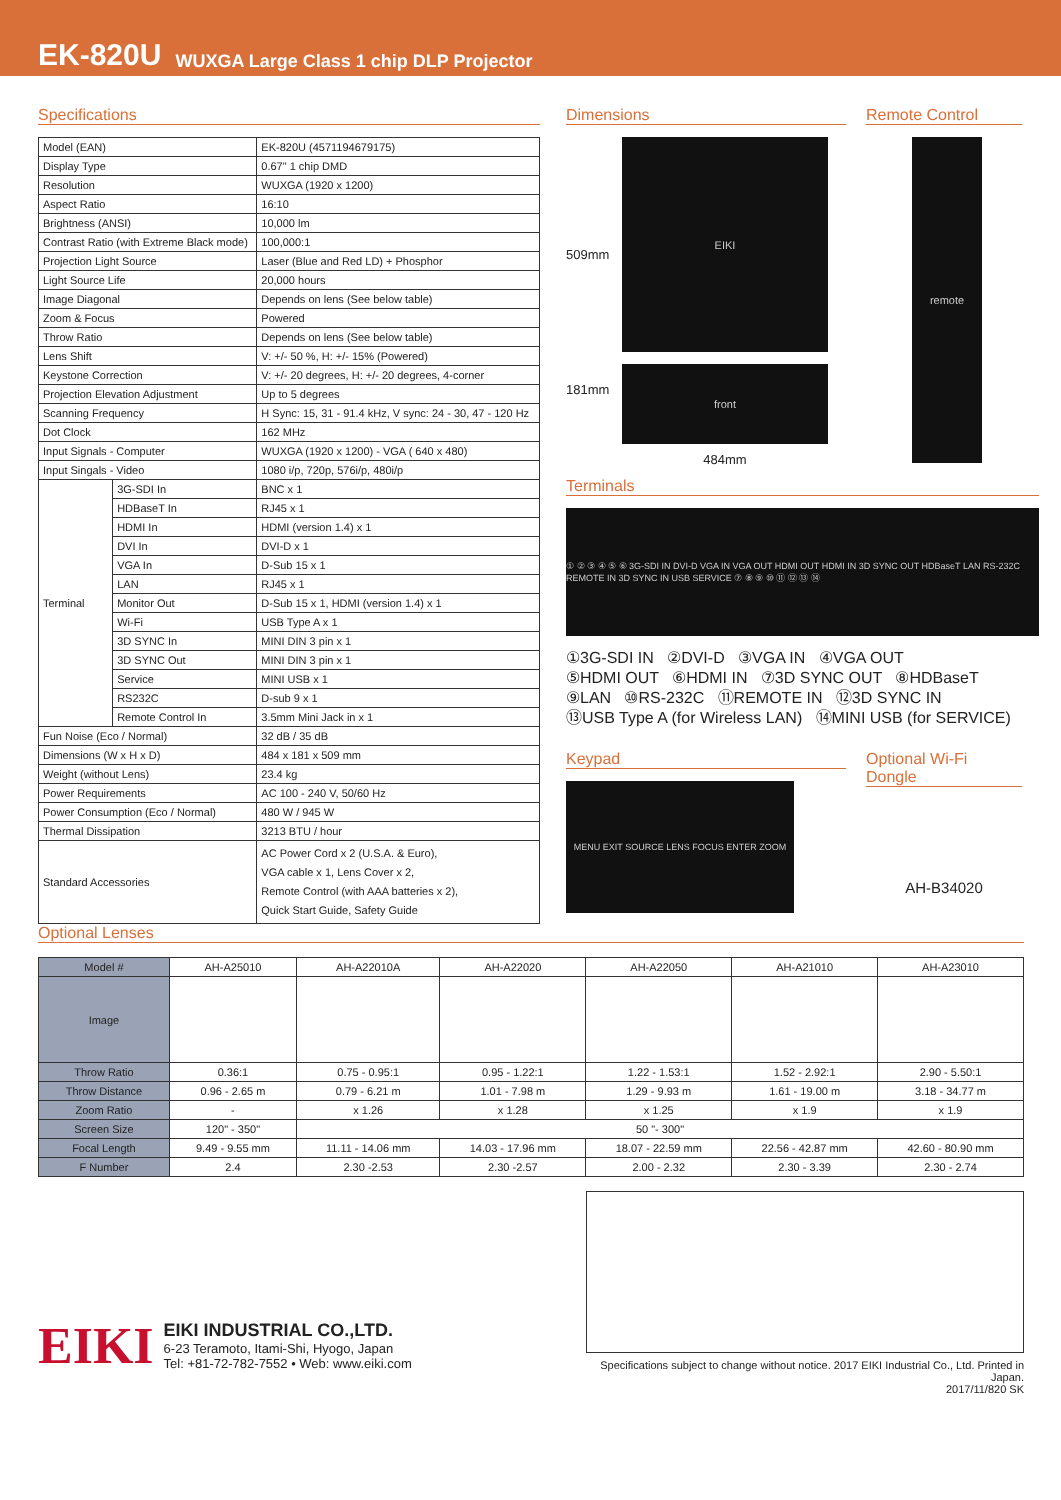EK-820U WUXGA Large Class 1 chip DLP Projector
Specifications
| Model (EAN) | | EK-820U (4571194679175) |
| Display Type | | 0.67" 1 chip DMD |
| Resolution | | WUXGA (1920 x 1200) |
| Aspect Ratio | | 16:10 |
| Brightness (ANSI) | | 10,000 lm |
| Contrast Ratio (with Extreme Black mode) | | 100,000:1 |
| Projection Light Source | | Laser (Blue and Red LD) + Phosphor |
| Light Source Life | | 20,000 hours |
| Image Diagonal | | Depends on lens (See below table) |
| Zoom & Focus | | Powered |
| Throw Ratio | | Depends on lens (See below table) |
| Lens Shift | | V: +/- 50 %, H: +/- 15% (Powered) |
| Keystone Correction | | V: +/- 20 degrees, H: +/- 20 degrees, 4-corner |
| Projection Elevation Adjustment | | Up to 5 degrees |
| Scanning Frequency | | H Sync: 15, 31 - 91.4 kHz, V sync: 24 - 30, 47 - 120 Hz |
| Dot Clock | | 162 MHz |
| Input Signals - Computer | | WUXGA (1920 x 1200) - VGA ( 640 x 480) |
| Input Singals - Video | | 1080 i/p, 720p, 576i/p, 480i/p |
| Terminal | 3G-SDI In | BNC x 1 |
| | HDBaseT In | RJ45 x 1 |
| | HDMI In | HDMI (version 1.4) x 1 |
| | DVI In | DVI-D x 1 |
| | VGA In | D-Sub 15 x 1 |
| | LAN | RJ45 x 1 |
| | Monitor Out | D-Sub 15 x 1, HDMI (version 1.4) x 1 |
| | Wi-Fi | USB Type A x 1 |
| | 3D SYNC In | MINI DIN 3 pin x 1 |
| | 3D SYNC Out | MINI DIN 3 pin x 1 |
| | Service | MINI USB x 1 |
| | RS232C | D-sub 9 x 1 |
| | Remote Control In | 3.5mm Mini Jack in x 1 |
| Fun Noise (Eco / Normal) | | 32 dB / 35 dB |
| Dimensions (W x H x D) | | 484 x 181 x 509 mm |
| Weight (without Lens) | | 23.4 kg |
| Power Requirements | | AC 100 - 240 V, 50/60 Hz |
| Power Consumption (Eco / Normal) | | 480 W / 945 W |
| Thermal Dissipation | | 3213 BTU / hour |
| Standard Accessories | | AC Power Cord x 2 (U.S.A. & Euro), VGA cable x 1, Lens Cover x 2, Remote Control (with AAA batteries x 2), Quick Start Guide, Safety Guide |
Dimensions
509mm
181mm
EIKI
front
484mm
Remote Control
remote
Terminals
① ② ③ ④ ⑤ ⑥ 3G-SDI IN DVI-D VGA IN VGA OUT HDMI OUT HDMI IN 3D SYNC OUT HDBaseT LAN RS-232C REMOTE IN 3D SYNC IN USB SERVICE ⑦ ⑧ ⑨ ⑩ ⑪ ⑫ ⑬ ⑭
①3G-SDI IN ②DVI-D ③VGA IN ④VGA OUT
⑤HDMI OUT ⑥HDMI IN ⑦3D SYNC OUT ⑧HDBaseT
⑨LAN ⑩RS-232C ⑪REMOTE IN ⑫3D SYNC IN
⑬USB Type A (for Wireless LAN) ⑭MINI USB (for SERVICE)
Keypad
MENU EXIT SOURCE LENS FOCUS ENTER ZOOM
Optional Wi-Fi Dongle
AH-B34020
Optional Lenses
| Model # | AH-A25010 | AH-A22010A | AH-A22020 | AH-A22050 | AH-A21010 | AH-A23010 |
| Image | | | | | | |
| Throw Ratio | 0.36:1 | 0.75 - 0.95:1 | 0.95 - 1.22:1 | 1.22 - 1.53:1 | 1.52 - 2.92:1 | 2.90 - 5.50:1 |
| Throw Distance | 0.96 - 2.65 m | 0.79 - 6.21 m | 1.01 - 7.98 m | 1.29 - 9.93 m | 1.61 - 19.00 m | 3.18 - 34.77 m |
| Zoom Ratio | - | x 1.26 | x 1.28 | x 1.25 | x 1.9 | x 1.9 |
| Screen Size | 120" - 350" | 50 "- 300" | | | | |
| Focal Length | 9.49 - 9.55 mm | 11.11 - 14.06 mm | 14.03 - 17.96 mm | 18.07 - 22.59 mm | 22.56 - 42.87 mm | 42.60 - 80.90 mm |
| F Number | 2.4 | 2.30 -2.53 | 2.30 -2.57 | 2.00 - 2.32 | 2.30 - 3.39 | 2.30 - 2.74 |
EIKI
EIKI INDUSTRIAL CO.,LTD.
6-23 Teramoto, Itami-Shi, Hyogo, Japan
Tel: +81-72-782-7552 • Web: www.eiki.com
Specifications subject to change without notice. 2017 EIKI Industrial Co., Ltd. Printed in Japan.
2017/11/820 SK